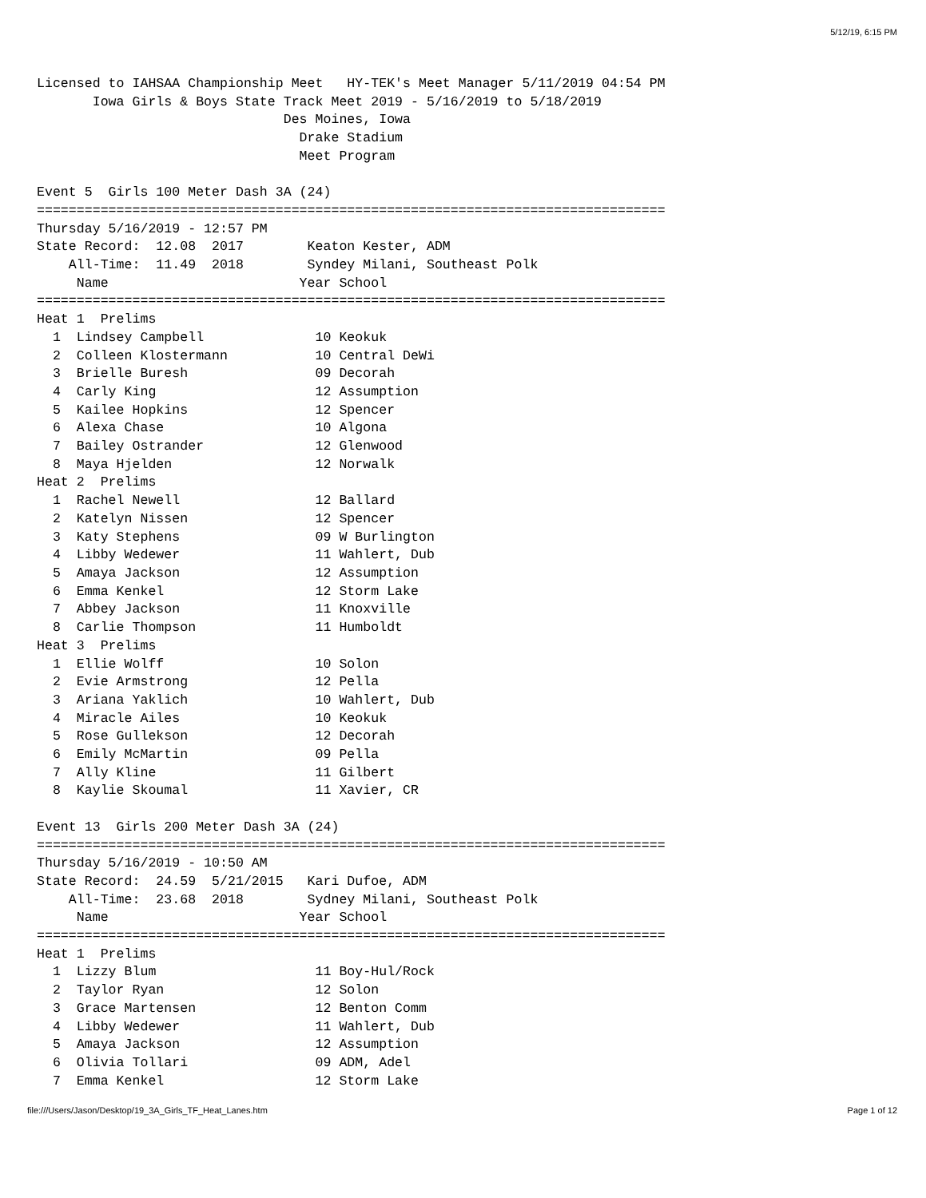5/12/19, 6:15 PM
Licensed to IAHSAA Championship Meet   HY-TEK's Meet Manager 5/11/2019 04:54 PM
       Iowa Girls & Boys State Track Meet 2019 - 5/16/2019 to 5/18/2019
                               Des Moines, Iowa
                                 Drake Stadium
                                 Meet Program

Event 5  Girls 100 Meter Dash 3A (24)
===============================================================================
Thursday 5/16/2019 - 12:57 PM
State Record:  12.08  2017        Keaton Kester, ADM
    All-Time:  11.49  2018        Syndey Milani, Southeast Polk
     Name                        Year School
===============================================================================
Heat 1  Prelims
  1  Lindsey Campbell              10 Keokuk
  2  Colleen Klostermann           10 Central DeWi
  3  Brielle Buresh                09 Decorah
  4  Carly King                    12 Assumption
  5  Kailee Hopkins                12 Spencer
  6  Alexa Chase                   10 Algona
  7  Bailey Ostrander              12 Glenwood
  8  Maya Hjelden                  12 Norwalk
Heat 2  Prelims
  1  Rachel Newell                 12 Ballard
  2  Katelyn Nissen                12 Spencer
  3  Katy Stephens                 09 W Burlington
  4  Libby Wedewer                 11 Wahlert, Dub
  5  Amaya Jackson                 12 Assumption
  6  Emma Kenkel                   12 Storm Lake
  7  Abbey Jackson                 11 Knoxville
  8  Carlie Thompson               11 Humboldt
Heat 3  Prelims
  1  Ellie Wolff                   10 Solon
  2  Evie Armstrong                12 Pella
  3  Ariana Yaklich                10 Wahlert, Dub
  4  Miracle Ailes                 10 Keokuk
  5  Rose Gullekson                12 Decorah
  6  Emily McMartin                09 Pella
  7  Ally Kline                    11 Gilbert
  8  Kaylie Skoumal                11 Xavier, CR

Event 13  Girls 200 Meter Dash 3A (24)
===============================================================================
Thursday 5/16/2019 - 10:50 AM
State Record:  24.59  5/21/2015   Kari Dufoe, ADM
    All-Time:  23.68  2018        Sydney Milani, Southeast Polk
     Name                        Year School
===============================================================================
Heat 1  Prelims
  1  Lizzy Blum                    11 Boy-Hul/Rock
  2  Taylor Ryan                   12 Solon
  3  Grace Martensen               12 Benton Comm
  4  Libby Wedewer                 11 Wahlert, Dub
  5  Amaya Jackson                 12 Assumption
  6  Olivia Tollari                09 ADM, Adel
  7  Emma Kenkel                   12 Storm Lake
file:///Users/Jason/Desktop/19_3A_Girls_TF_Heat_Lanes.htm Page 1 of 12